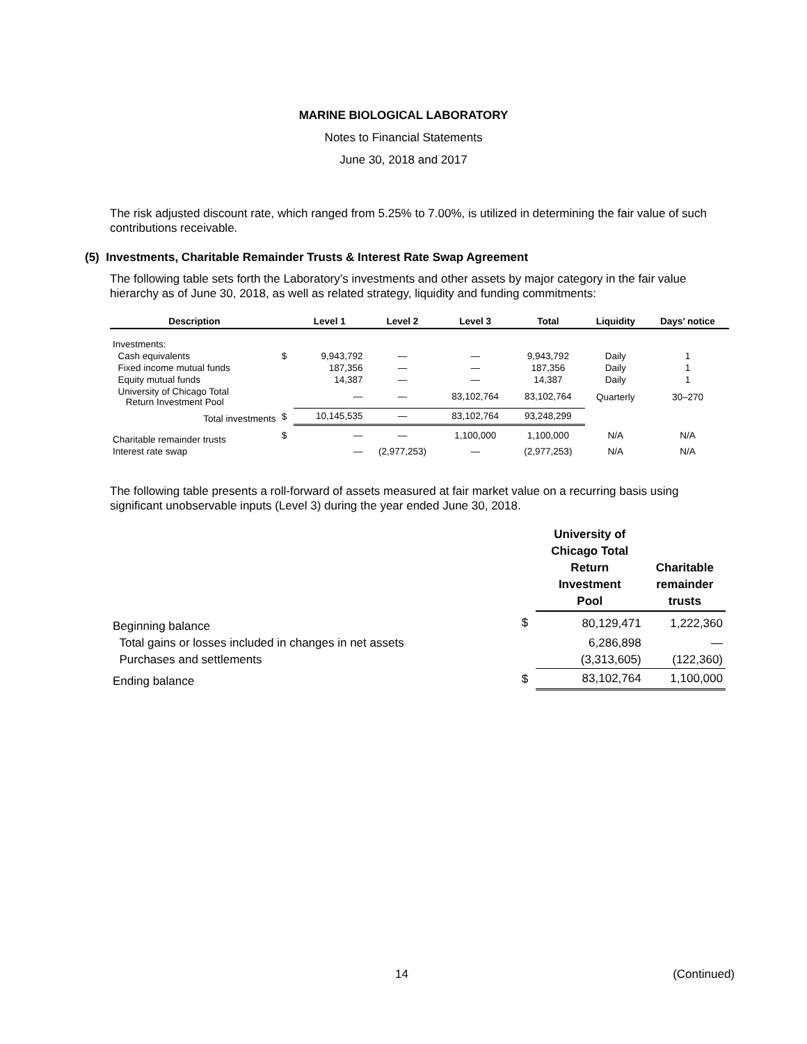MARINE BIOLOGICAL LABORATORY
Notes to Financial Statements
June 30, 2018 and 2017
The risk adjusted discount rate, which ranged from 5.25% to 7.00%, is utilized in determining the fair value of such contributions receivable.
(5) Investments, Charitable Remainder Trusts & Interest Rate Swap Agreement
The following table sets forth the Laboratory’s investments and other assets by major category in the fair value hierarchy as of June 30, 2018, as well as related strategy, liquidity and funding commitments:
| Description | | Level 1 | Level 2 | Level 3 | Total | Liquidity | Days’ notice |
| --- | --- | --- | --- | --- | --- | --- | --- |
| Investments: | | | | | | | |
| Cash equivalents | $ | 9,943,792 | — | — | 9,943,792 | Daily | 1 |
| Fixed income mutual funds | | 187,356 | — | — | 187,356 | Daily | 1 |
| Equity mutual funds | | 14,387 | — | — | 14,387 | Daily | 1 |
| University of Chicago Total Return Investment Pool | | — | — | 83,102,764 | 83,102,764 | Quarterly | 30–270 |
| Total investments | $ | 10,145,535 | — | 83,102,764 | 93,248,299 | | |
| Charitable remainder trusts | $ | — | — | 1,100,000 | 1,100,000 | N/A | N/A |
| Interest rate swap | | — | (2,977,253) | — | (2,977,253) | N/A | N/A |
The following table presents a roll-forward of assets measured at fair market value on a recurring basis using significant unobservable inputs (Level 3) during the year ended June 30, 2018.
| | | University of Chicago Total Return Investment Pool | Charitable remainder trusts |
| --- | --- | --- | --- |
| Beginning balance | $ | 80,129,471 | 1,222,360 |
| Total gains or losses included in changes in net assets | | 6,286,898 | — |
| Purchases and settlements | | (3,313,605) | (122,360) |
| Ending balance | $ | 83,102,764 | 1,100,000 |
14 (Continued)